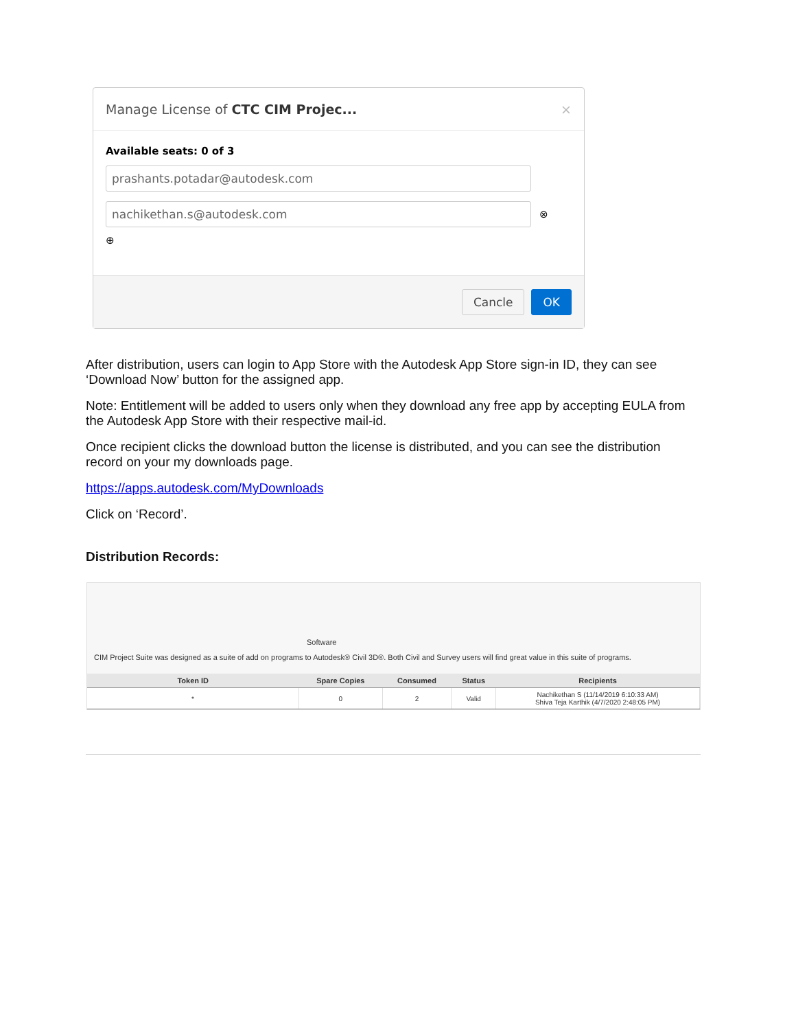Manage License of CTC CIM Projec... ×
Available seats: 0 of 3
prashants.potadar@autodesk.com
nachikethan.s@autodesk.com
⊗
⊕
Cancle OK
After distribution, users can login to App Store with the Autodesk App Store sign-in ID, they can see ‘Download Now’ button for the assigned app.
Note: Entitlement will be added to users only when they download any free app by accepting EULA from the Autodesk App Store with their respective mail-id.
Once recipient clicks the download button the license is distributed, and you can see the distribution record on your my downloads page.
https://apps.autodesk.com/MyDownloads
Click on ‘Record’.
Distribution Records:
Software
CIM Project Suite was designed as a suite of add on programs to Autodesk® Civil 3D®. Both Civil and Survey users will find great value in this suite of programs.
| Token ID | Spare Copies | Consumed | Status | Recipients |
| --- | --- | --- | --- | --- |
| * | 0 | 2 | Valid | Nachikethan S (11/14/2019 6:10:33 AM) Shiva Teja Karthik (4/7/2020 2:48:05 PM) |